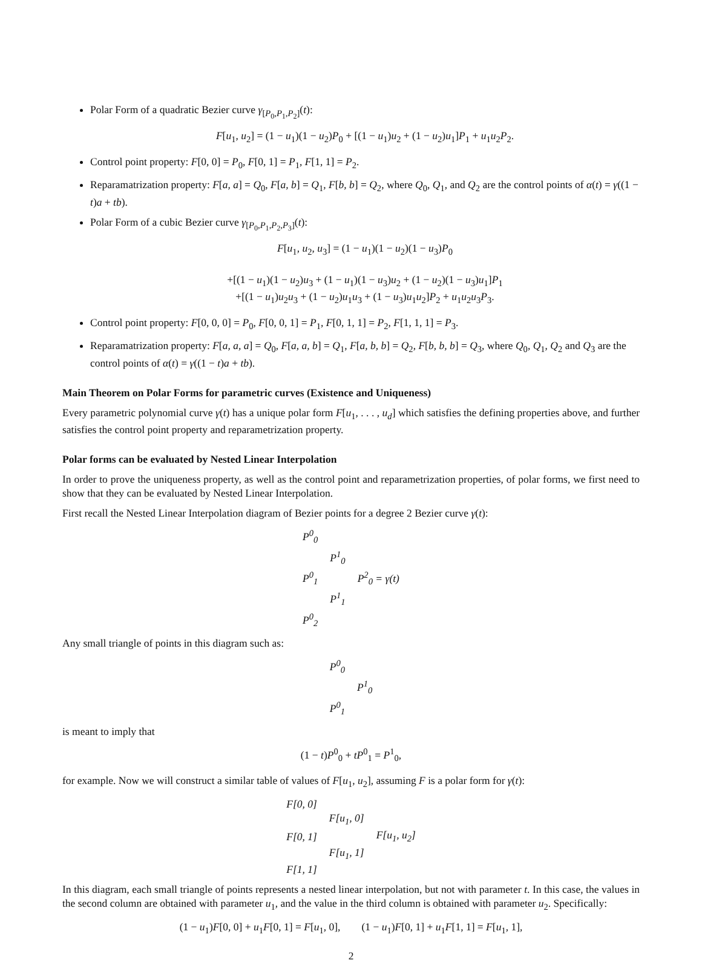Polar Form of a quadratic Bezier curve γ<sub>[P<sub>0</sub>,P<sub>1</sub>,P<sub>2</sub>]</sub>(t):
F[u<sub>1</sub>, u<sub>2</sub>] = (1 − u<sub>1</sub>)(1 − u<sub>2</sub>)P<sub>0</sub> + [(1 − u<sub>1</sub>)u<sub>2</sub> + (1 − u<sub>2</sub>)u<sub>1</sub>]P<sub>1</sub> + u<sub>1</sub>u<sub>2</sub>P<sub>2</sub>.
Control point property: F[0, 0] = P<sub>0</sub>, F[0, 1] = P<sub>1</sub>, F[1, 1] = P<sub>2</sub>.
Reparamatrization property: F[a, a] = Q<sub>0</sub>, F[a, b] = Q<sub>1</sub>, F[b, b] = Q<sub>2</sub>, where Q<sub>0</sub>, Q<sub>1</sub>, and Q<sub>2</sub> are the control points of α(t) = γ((1 − t)a + tb).
Polar Form of a cubic Bezier curve γ<sub>[P<sub>0</sub>,P<sub>1</sub>,P<sub>2</sub>,P<sub>3</sub>]</sub>(t):
F[u<sub>1</sub>, u<sub>2</sub>, u<sub>3</sub>] = (1 − u<sub>1</sub>)(1 − u<sub>2</sub>)(1 − u<sub>3</sub>)P<sub>0</sub>
+[(1 − u<sub>1</sub>)(1 − u<sub>2</sub>)u<sub>3</sub> + (1 − u<sub>1</sub>)(1 − u<sub>3</sub>)u<sub>2</sub> + (1 − u<sub>2</sub>)(1 − u<sub>3</sub>)u<sub>1</sub>]P<sub>1</sub>
+[(1 − u<sub>1</sub>)u<sub>2</sub>u<sub>3</sub> + (1 − u<sub>2</sub>)u<sub>1</sub>u<sub>3</sub> + (1 − u<sub>3</sub>)u<sub>1</sub>u<sub>2</sub>]P<sub>2</sub> + u<sub>1</sub>u<sub>2</sub>u<sub>3</sub>P<sub>3</sub>.
Control point property: F[0, 0, 0] = P<sub>0</sub>, F[0, 0, 1] = P<sub>1</sub>, F[0, 1, 1] = P<sub>2</sub>, F[1, 1, 1] = P<sub>3</sub>.
Reparamatrization property: F[a, a, a] = Q<sub>0</sub>, F[a, a, b] = Q<sub>1</sub>, F[a, b, b] = Q<sub>2</sub>, F[b, b, b] = Q<sub>3</sub>, where Q<sub>0</sub>, Q<sub>1</sub>, Q<sub>2</sub> and Q<sub>3</sub> are the control points of α(t) = γ((1 − t)a + tb).
Main Theorem on Polar Forms for parametric curves (Existence and Uniqueness)
Every parametric polynomial curve γ(t) has a unique polar form F[u<sub>1</sub>, . . . , u<sub>d</sub>] which satisfies the defining properties above, and further satisfies the control point property and reparametrization property.
Polar forms can be evaluated by Nested Linear Interpolation
In order to prove the uniqueness property, as well as the control point and reparametrization properties, of polar forms, we first need to show that they can be evaluated by Nested Linear Interpolation.
First recall the Nested Linear Interpolation diagram of Bezier points for a degree 2 Bezier curve γ(t):
| P<sup>0</sup><sub>0</sub> | | |
| | P<sup>1</sup><sub>0</sub> | |
| P<sup>0</sup><sub>1</sub> | | P<sup>2</sup><sub>0</sub> = γ(t) |
| | P<sup>1</sup><sub>1</sub> | |
| P<sup>0</sup><sub>2</sub> | | |
Any small triangle of points in this diagram such as:
| P<sup>0</sup><sub>0</sub> | |
| | P<sup>1</sup><sub>0</sub> |
| P<sup>0</sup><sub>1</sub> | |
is meant to imply that
(1 − t)P<sup>0</sup><sub>0</sub> + tP<sup>0</sup><sub>1</sub> = P<sup>1</sup><sub>0</sub>,
for example. Now we will construct a similar table of values of F[u<sub>1</sub>, u<sub>2</sub>], assuming F is a polar form for γ(t):
| F[0, 0] | | |
| | F[u<sub>1</sub>, 0] | |
| F[0, 1] | | F[u<sub>1</sub>, u<sub>2</sub>] |
| | F[u<sub>1</sub>, 1] | |
| F[1, 1] | | |
In this diagram, each small triangle of points represents a nested linear interpolation, but not with parameter t. In this case, the values in the second column are obtained with parameter u<sub>1</sub>, and the value in the third column is obtained with parameter u<sub>2</sub>. Specifically:
(1 − u<sub>1</sub>)F[0, 0] + u<sub>1</sub>F[0, 1] = F[u<sub>1</sub>, 0], (1 − u<sub>1</sub>)F[0, 1] + u<sub>1</sub>F[1, 1] = F[u<sub>1</sub>, 1],
2